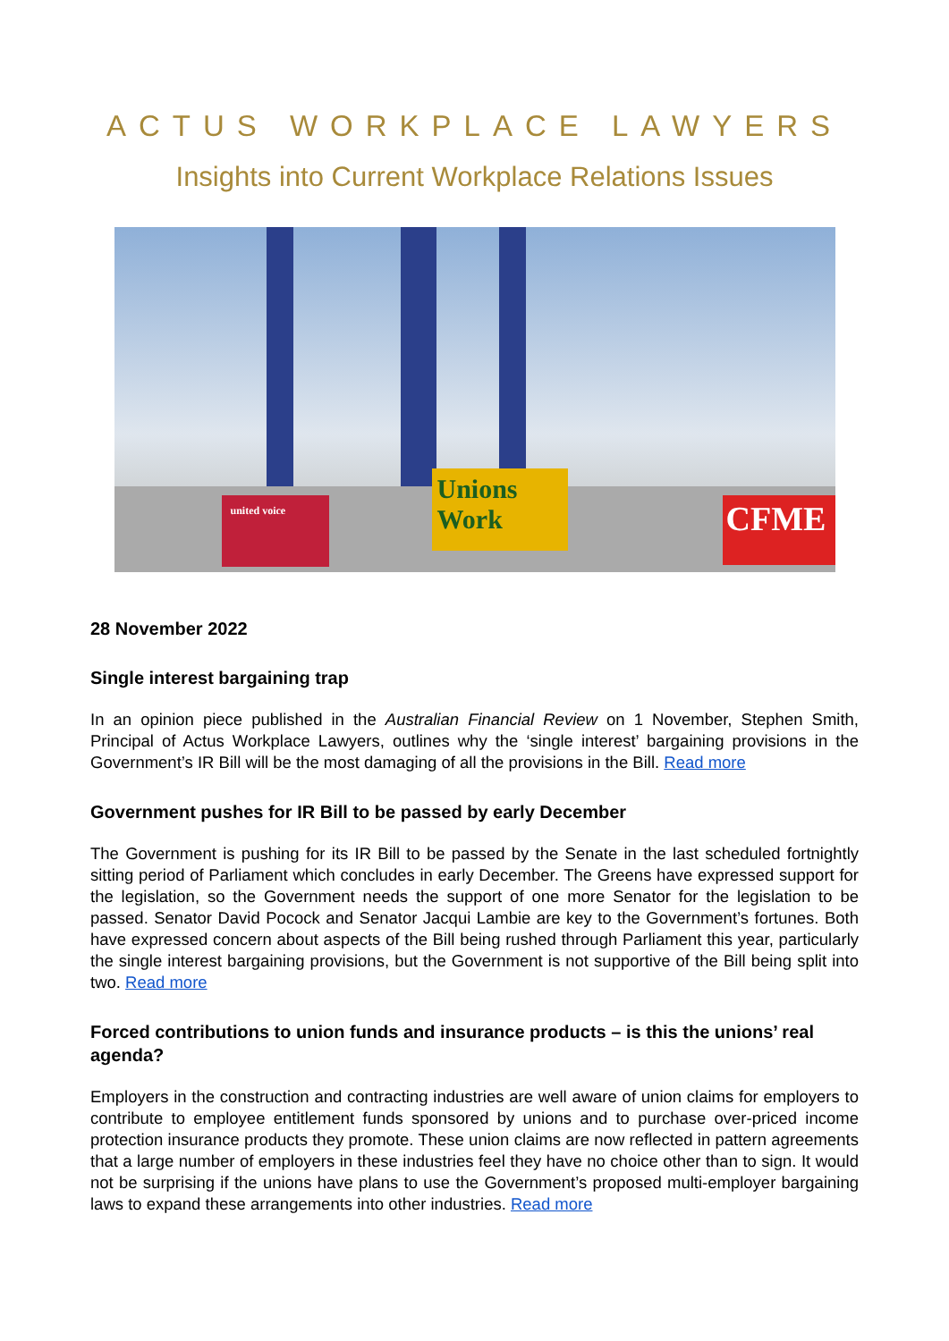ACTUS WORKPLACE LAWYERS
Insights into Current Workplace Relations Issues
united voice
Unions Work
CFME
28 November 2022
Single interest bargaining trap
In an opinion piece published in the Australian Financial Review on 1 November, Stephen Smith, Principal of Actus Workplace Lawyers, outlines why the ‘single interest’ bargaining provisions in the Government’s IR Bill will be the most damaging of all the provisions in the Bill. Read more
Government pushes for IR Bill to be passed by early December
The Government is pushing for its IR Bill to be passed by the Senate in the last scheduled fortnightly sitting period of Parliament which concludes in early December. The Greens have expressed support for the legislation, so the Government needs the support of one more Senator for the legislation to be passed. Senator David Pocock and Senator Jacqui Lambie are key to the Government’s fortunes. Both have expressed concern about aspects of the Bill being rushed through Parliament this year, particularly the single interest bargaining provisions, but the Government is not supportive of the Bill being split into two. Read more
Forced contributions to union funds and insurance products – is this the unions’ real agenda?
Employers in the construction and contracting industries are well aware of union claims for employers to contribute to employee entitlement funds sponsored by unions and to purchase over-priced income protection insurance products they promote. These union claims are now reflected in pattern agreements that a large number of employers in these industries feel they have no choice other than to sign. It would not be surprising if the unions have plans to use the Government’s proposed multi-employer bargaining laws to expand these arrangements into other industries. Read more